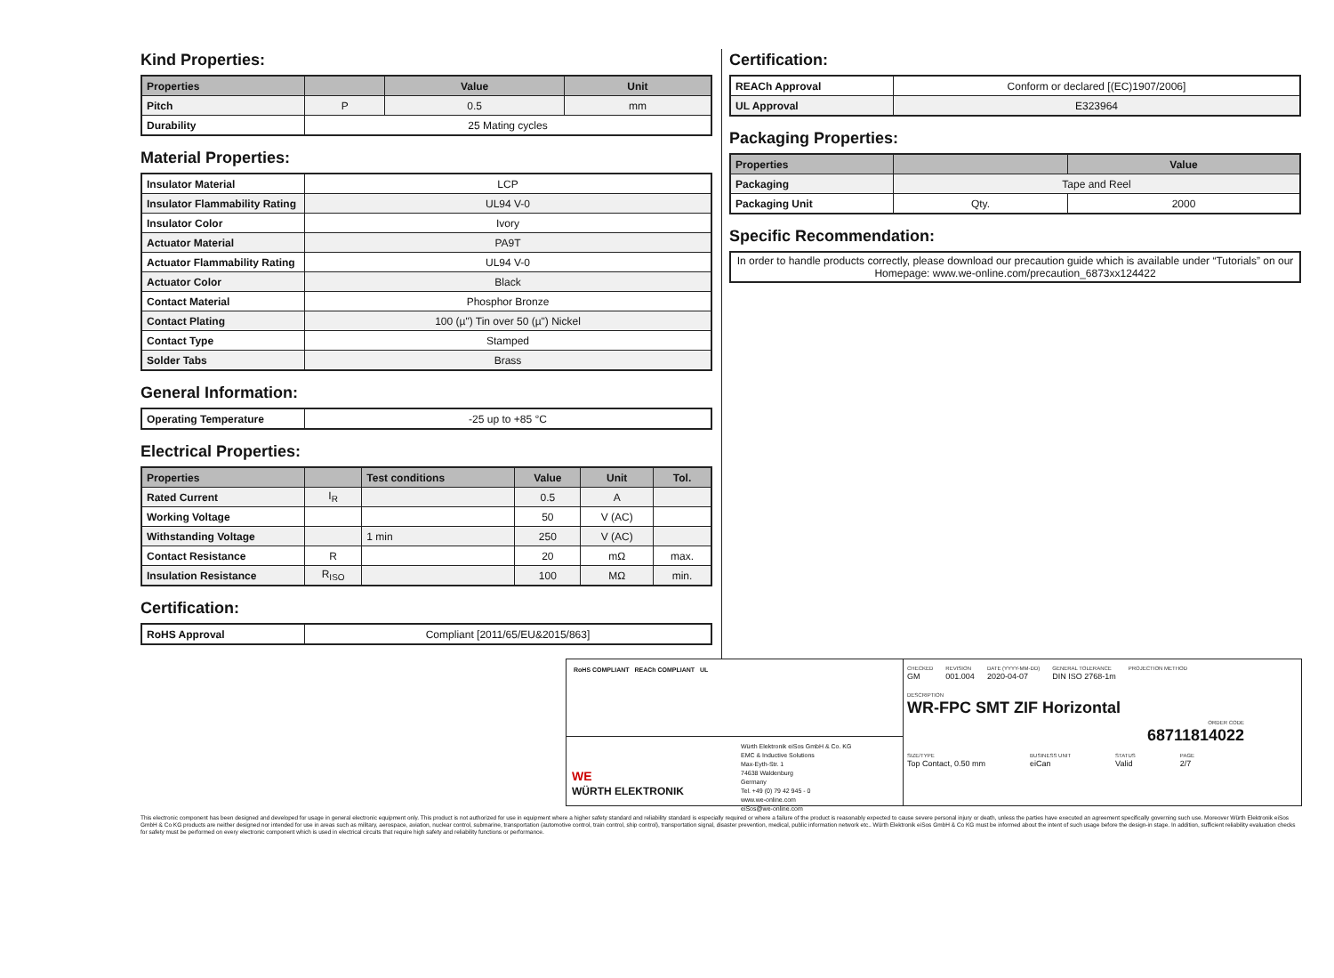Kind Properties:
| Properties | | Value | Unit |
| --- | --- | --- | --- |
| Pitch | P | 0.5 | mm |
| Durability | 25 Mating cycles | | |
Material Properties:
| Insulator Material | LCP |
| Insulator Flammability Rating | UL94 V-0 |
| Insulator Color | Ivory |
| Actuator Material | PA9T |
| Actuator Flammability Rating | UL94 V-0 |
| Actuator Color | Black |
| Contact Material | Phosphor Bronze |
| Contact Plating | 100 (µ") Tin over 50 (µ") Nickel |
| Contact Type | Stamped |
| Solder Tabs | Brass |
General Information:
| Operating Temperature | -25 up to +85 °C |
Electrical Properties:
| Properties | | Test conditions | Value | Unit | Tol. |
| --- | --- | --- | --- | --- | --- |
| Rated Current | I<sub>R</sub> | | 0.5 | A | |
| Working Voltage | | | 50 | V (AC) | |
| Withstanding Voltage | | 1 min | 250 | V (AC) | |
| Contact Resistance | R | | 20 | mΩ | max. |
| Insulation Resistance | R<sub>ISO</sub> | | 100 | MΩ | min. |
Certification:
| RoHS Approval | Compliant [2011/65/EU&2015/863] |
Certification:
| REACh Approval | Conform or declared [(EC)1907/2006] |
| UL Approval | E323964 |
Packaging Properties:
| Properties | | Value |
| --- | --- | --- |
| Packaging | Tape and Reel | |
| Packaging Unit | Qty. | 2000 |
Specific Recommendation:
| In order to handle products correctly, please download our precaution guide which is available under “Tutorials” on our Homepage: www.we-online.com/precaution_6873xx124422 |
RoHS COMPLIANT REACh COMPLIANT UL
WE
WÜRTH ELEKTRONIK
Würth Elektronik eiSos GmbH & Co. KG
EMC & Inductive Solutions
Max-Eyth-Str. 1
74638 Waldenburg
Germany
Tel. +49 (0) 79 42 945 - 0
www.we-online.com
eiSos@we-online.com
CHECKED
GM
REVISION
001.004
DATE (YYYY-MM-DD)
2020-04-07
GENERAL TOLERANCE
DIN ISO 2768-1m
PROJECTION METHOD
DESCRIPTION
WR-FPC SMT ZIF Horizontal
ORDER CODE
68711814022
SIZE/TYPE
Top Contact, 0.50 mm
BUSINESS UNIT
eiCan
STATUS
Valid
PAGE
2/7
This electronic component has been designed and developed for usage in general electronic equipment only. This product is not authorized for use in equipment where a higher safety standard and reliability standard is especially required or where a failure of the product is reasonably expected to cause severe personal injury or death, unless the parties have executed an agreement specifically governing such use. Moreover Würth Elektronik eiSos GmbH & Co KG products are neither designed nor intended for use in areas such as military, aerospace, aviation, nuclear control, submarine, transportation (automotive control, train control, ship control), transportation signal, disaster prevention, medical, public information network etc.. Würth Elektronik eiSos GmbH & Co KG must be informed about the intent of such usage before the design-in stage. In addition, sufficient reliability evaluation checks for safety must be performed on every electronic component which is used in electrical circuits that require high safety and reliability functions or performance.